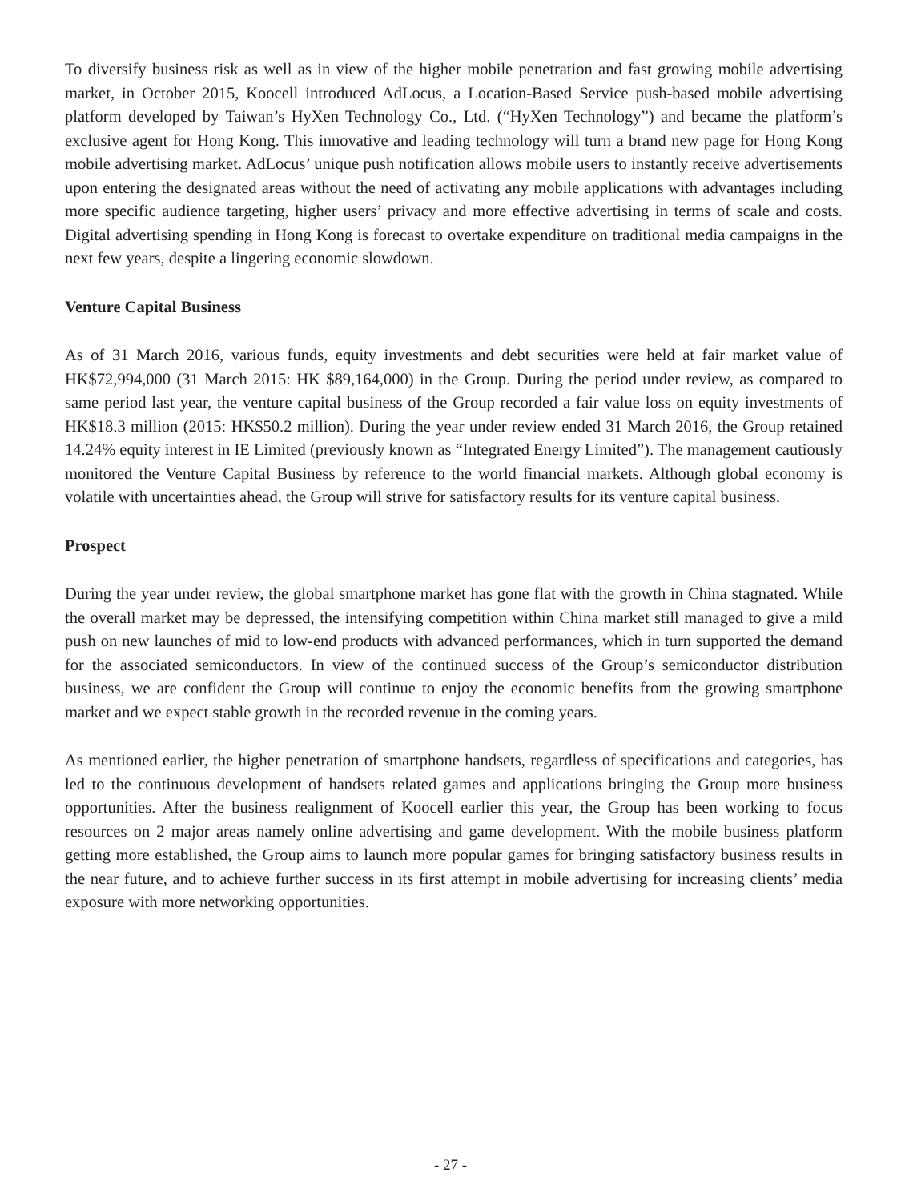To diversify business risk as well as in view of the higher mobile penetration and fast growing mobile advertising market, in October 2015, Koocell introduced AdLocus, a Location-Based Service push-based mobile advertising platform developed by Taiwan’s HyXen Technology Co., Ltd. (“HyXen Technology”) and became the platform’s exclusive agent for Hong Kong. This innovative and leading technology will turn a brand new page for Hong Kong mobile advertising market. AdLocus’ unique push notification allows mobile users to instantly receive advertisements upon entering the designated areas without the need of activating any mobile applications with advantages including more specific audience targeting, higher users’ privacy and more effective advertising in terms of scale and costs. Digital advertising spending in Hong Kong is forecast to overtake expenditure on traditional media campaigns in the next few years, despite a lingering economic slowdown.
Venture Capital Business
As of 31 March 2016, various funds, equity investments and debt securities were held at fair market value of HK$72,994,000 (31 March 2015: HK $89,164,000) in the Group. During the period under review, as compared to same period last year, the venture capital business of the Group recorded a fair value loss on equity investments of HK$18.3 million (2015: HK$50.2 million). During the year under review ended 31 March 2016, the Group retained 14.24% equity interest in IE Limited (previously known as “Integrated Energy Limited”). The management cautiously monitored the Venture Capital Business by reference to the world financial markets. Although global economy is volatile with uncertainties ahead, the Group will strive for satisfactory results for its venture capital business.
Prospect
During the year under review, the global smartphone market has gone flat with the growth in China stagnated. While the overall market may be depressed, the intensifying competition within China market still managed to give a mild push on new launches of mid to low-end products with advanced performances, which in turn supported the demand for the associated semiconductors. In view of the continued success of the Group’s semiconductor distribution business, we are confident the Group will continue to enjoy the economic benefits from the growing smartphone market and we expect stable growth in the recorded revenue in the coming years.
As mentioned earlier, the higher penetration of smartphone handsets, regardless of specifications and categories, has led to the continuous development of handsets related games and applications bringing the Group more business opportunities. After the business realignment of Koocell earlier this year, the Group has been working to focus resources on 2 major areas namely online advertising and game development. With the mobile business platform getting more established, the Group aims to launch more popular games for bringing satisfactory business results in the near future, and to achieve further success in its first attempt in mobile advertising for increasing clients’ media exposure with more networking opportunities.
- 27 -